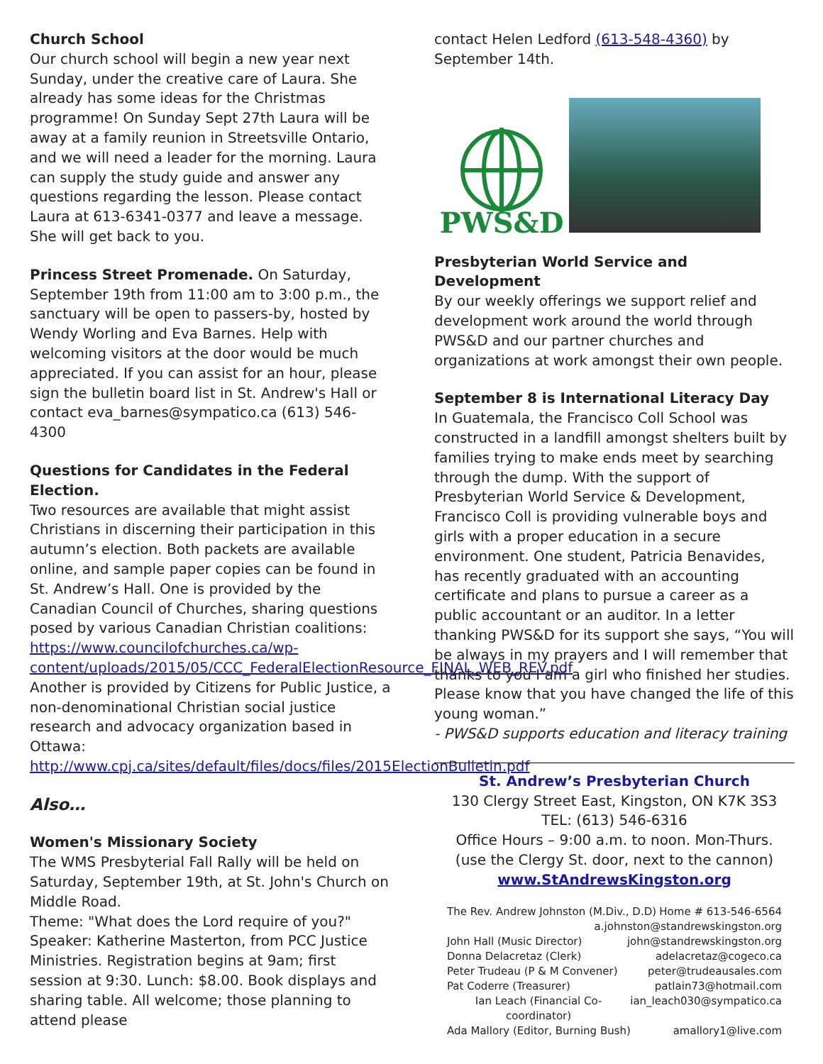Church School
Our church school will begin a new year next Sunday, under the creative care of Laura. She already has some ideas for the Christmas programme! On Sunday Sept 27th Laura will be away at a family reunion in Streetsville Ontario, and we will need a leader for the morning. Laura can supply the study guide and answer any questions regarding the lesson. Please contact Laura at 613-6341-0377 and leave a message. She will get back to you.
Princess Street Promenade. On Saturday, September 19th from 11:00 am to 3:00 p.m., the sanctuary will be open to passers-by, hosted by Wendy Worling and Eva Barnes. Help with welcoming visitors at the door would be much appreciated. If you can assist for an hour, please sign the bulletin board list in St. Andrew's Hall or contact eva_barnes@sympatico.ca (613) 546-4300
Questions for Candidates in the Federal Election.
Two resources are available that might assist Christians in discerning their participation in this autumn’s election. Both packets are available online, and sample paper copies can be found in St. Andrew’s Hall. One is provided by the Canadian Council of Churches, sharing questions posed by various Canadian Christian coalitions:
https://www.councilofchurches.ca/wp-content/uploads/2015/05/CCC_FederalElectionResource_FINAL_WEB_REV.pdf
Another is provided by Citizens for Public Justice, a non-denominational Christian social justice research and advocacy organization based in Ottawa:
http://www.cpj.ca/sites/default/files/docs/files/2015ElectionBulletin.pdf
Also…
Women's Missionary Society
The WMS Presbyterial Fall Rally will be held on Saturday, September 19th, at St. John's Church on Middle Road.
Theme: "What does the Lord require of you?"
Speaker: Katherine Masterton, from PCC Justice Ministries. Registration begins at 9am; first session at 9:30. Lunch: $8.00. Book displays and sharing table. All welcome; those planning to attend please
contact Helen Ledford (613-548-4360) by September 14th.
PWS&D
Presbyterian World Service and Development
By our weekly offerings we support relief and development work around the world through PWS&D and our partner churches and organizations at work amongst their own people.
September 8 is International Literacy Day
In Guatemala, the Francisco Coll School was constructed in a landfill amongst shelters built by families trying to make ends meet by searching through the dump. With the support of Presbyterian World Service & Development, Francisco Coll is providing vulnerable boys and girls with a proper education in a secure environment. One student, Patricia Benavides, has recently graduated with an accounting certificate and plans to pursue a career as a public accountant or an auditor. In a letter thanking PWS&D for its support she says, “You will be always in my prayers and I will remember that thanks to you I am a girl who finished her studies. Please know that you have changed the life of this young woman.”
- PWS&D supports education and literacy training
St. Andrew’s Presbyterian Church
130 Clergy Street East, Kingston, ON K7K 3S3
TEL: (613) 546-6316
Office Hours – 9:00 a.m. to noon. Mon-Thurs.
(use the Clergy St. door, next to the cannon)
www.StAndrewsKingston.org
The Rev. Andrew Johnston (M.Div., D.D) Home # 613-546-6564
a.johnston@standrewskingston.org
John Hall (Music Director) john@standrewskingston.org
Donna Delacretaz (Clerk) adelacretaz@cogeco.ca
Peter Trudeau (P & M Convener) peter@trudeausales.com
Pat Coderre (Treasurer) patlain73@hotmail.com
Ian Leach (Financial Co-coordinator) ian_leach030@sympatico.ca
Ada Mallory (Editor, Burning Bush) amallory1@live.com